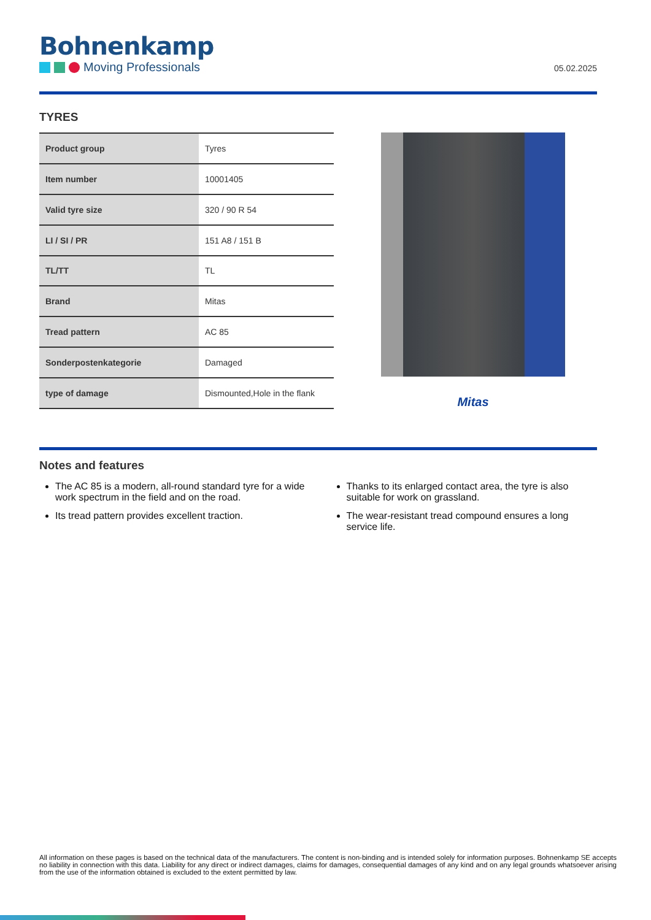Bohnenkamp
Moving Professionals
05.02.2025
TYRES
| Product group | Tyres |
| Item number | 10001405 |
| Valid tyre size | 320 / 90 R 54 |
| LI / SI / PR | 151 A8 / 151 B |
| TL/TT | TL |
| Brand | Mitas |
| Tread pattern | AC 85 |
| Sonderpostenkategorie | Damaged |
| type of damage | Dismounted,Hole in the flank |
Mitas
Notes and features
The AC 85 is a modern, all-round standard tyre for a wide work spectrum in the field and on the road.
Its tread pattern provides excellent traction.
Thanks to its enlarged contact area, the tyre is also suitable for work on grassland.
The wear-resistant tread compound ensures a long service life.
All information on these pages is based on the technical data of the manufacturers. The content is non-binding and is intended solely for information purposes. Bohnenkamp SE accepts no liability in connection with this data. Liability for any direct or indirect damages, claims for damages, consequential damages of any kind and on any legal grounds whatsoever arising from the use of the information obtained is excluded to the extent permitted by law.